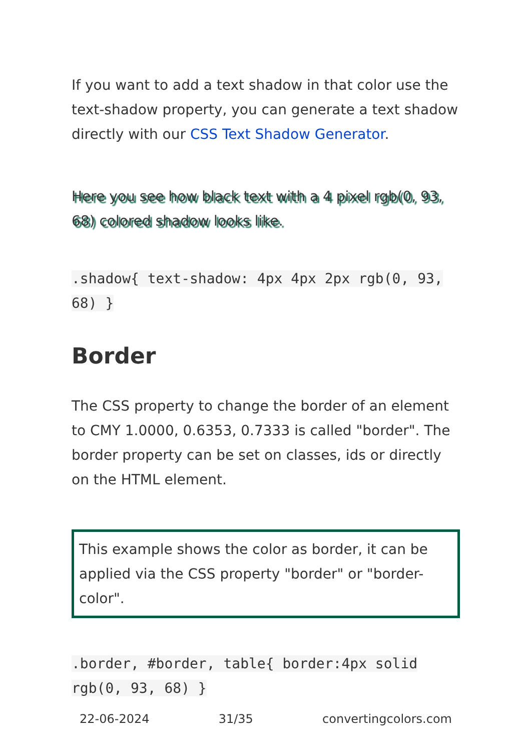If you want to add a text shadow in that color use the text-shadow property, you can generate a text shadow directly with our CSS Text Shadow Generator.
Here you see how black text with a 4 pixel rgb(0, 93, 68) colored shadow looks like.
.shadow{ text-shadow: 4px 4px 2px rgb(0, 93, 68) }
Border
The CSS property to change the border of an element to CMY 1.0000, 0.6353, 0.7333 is called "border". The border property can be set on classes, ids or directly on the HTML element.
This example shows the color as border, it can be applied via the CSS property "border" or "border-color".
.border, #border, table{ border:4px solid rgb(0, 93, 68) }
22-06-2024 31/35 convertingcolors.com